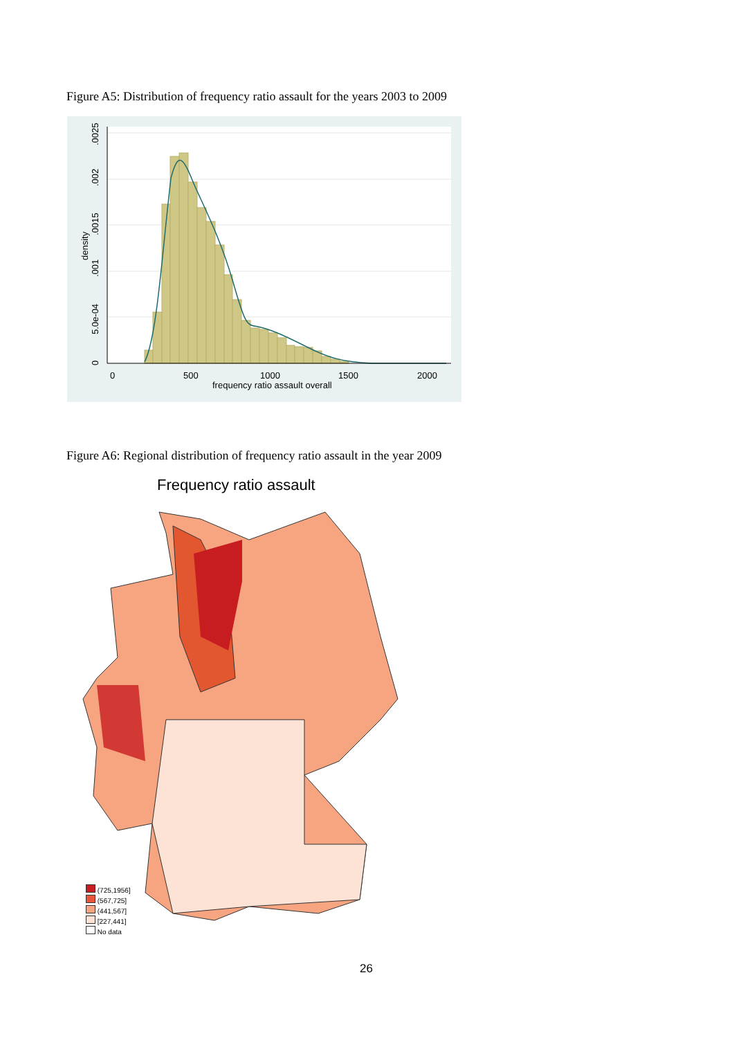Figure A5: Distribution of frequency ratio assault for the years 2003 to 2009
0
500
1000
1500
2000
frequency ratio assault overall
0
5.0e-04
.001
.0015
.002
.0025
density
Figure A6: Regional distribution of frequency ratio assault in the year 2009
Frequency ratio assault
(725,1956]
(567,725]
(441,567]
[227,441]
No data
26